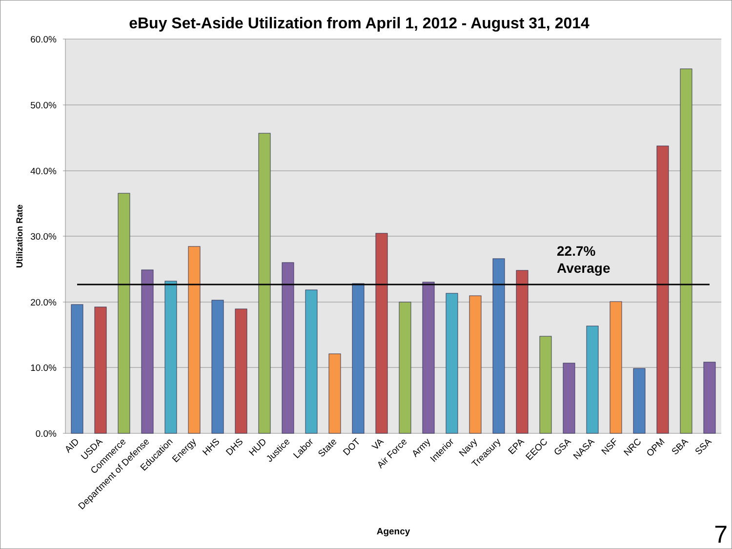eBuy Set-Aside Utilization from April 1, 2012 - August 31, 2014
60.0%
50.0%
40.0%
30.0%
20.0%
10.0%
0.0%
Utilization Rate
22.7%
Average
AID
USDA
Commerce
Department of Defense
Education
Energy
HHS
DHS
HUD
Justice
Labor
State
DOT
VA
Air Force
Army
Interior
Navy
Treasury
EPA
EEOC
GSA
NASA
NSF
NRC
OPM
SBA
SSA
Agency
7